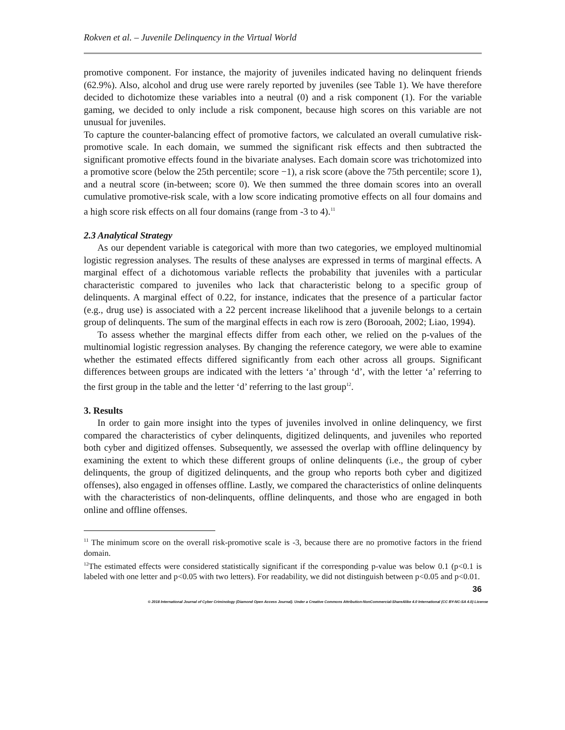Rokven et al. – Juvenile Delinquency in the Virtual World
promotive component. For instance, the majority of juveniles indicated having no delinquent friends (62.9%). Also, alcohol and drug use were rarely reported by juveniles (see Table 1). We have therefore decided to dichotomize these variables into a neutral (0) and a risk component (1). For the variable gaming, we decided to only include a risk component, because high scores on this variable are not unusual for juveniles.
To capture the counter-balancing effect of promotive factors, we calculated an overall cumulative risk-promotive scale. In each domain, we summed the significant risk effects and then subtracted the significant promotive effects found in the bivariate analyses. Each domain score was trichotomized into a promotive score (below the 25th percentile; score −1), a risk score (above the 75th percentile; score 1), and a neutral score (in-between; score 0). We then summed the three domain scores into an overall cumulative promotive-risk scale, with a low score indicating promotive effects on all four domains and a high score risk effects on all four domains (range from -3 to 4).<sup>11</sup>
2.3 Analytical Strategy
As our dependent variable is categorical with more than two categories, we employed multinomial logistic regression analyses. The results of these analyses are expressed in terms of marginal effects. A marginal effect of a dichotomous variable reflects the probability that juveniles with a particular characteristic compared to juveniles who lack that characteristic belong to a specific group of delinquents. A marginal effect of 0.22, for instance, indicates that the presence of a particular factor (e.g., drug use) is associated with a 22 percent increase likelihood that a juvenile belongs to a certain group of delinquents. The sum of the marginal effects in each row is zero (Borooah, 2002; Liao, 1994).
To assess whether the marginal effects differ from each other, we relied on the p-values of the multinomial logistic regression analyses. By changing the reference category, we were able to examine whether the estimated effects differed significantly from each other across all groups. Significant differences between groups are indicated with the letters ‘a’ through ‘d’, with the letter ‘a’ referring to the first group in the table and the letter ‘d’ referring to the last group<sup>12</sup>.
3. Results
In order to gain more insight into the types of juveniles involved in online delinquency, we first compared the characteristics of cyber delinquents, digitized delinquents, and juveniles who reported both cyber and digitized offenses. Subsequently, we assessed the overlap with offline delinquency by examining the extent to which these different groups of online delinquents (i.e., the group of cyber delinquents, the group of digitized delinquents, and the group who reports both cyber and digitized offenses), also engaged in offenses offline. Lastly, we compared the characteristics of online delinquents with the characteristics of non-delinquents, offline delinquents, and those who are engaged in both online and offline offenses.
<sup>11</sup> The minimum score on the overall risk-promotive scale is -3, because there are no promotive factors in the friend domain.
<sup>12</sup> The estimated effects were considered statistically significant if the corresponding p-value was below 0.1 (p<0.1 is labeled with one letter and p<0.05 with two letters). For readability, we did not distinguish between p<0.05 and p<0.01.
36
© 2018 International Journal of Cyber Criminology (Diamond Open Access Journal). Under a Creative Commons Attribution-NonCommercial-ShareAlike 4.0 International (CC BY-NC-SA 4.0) License